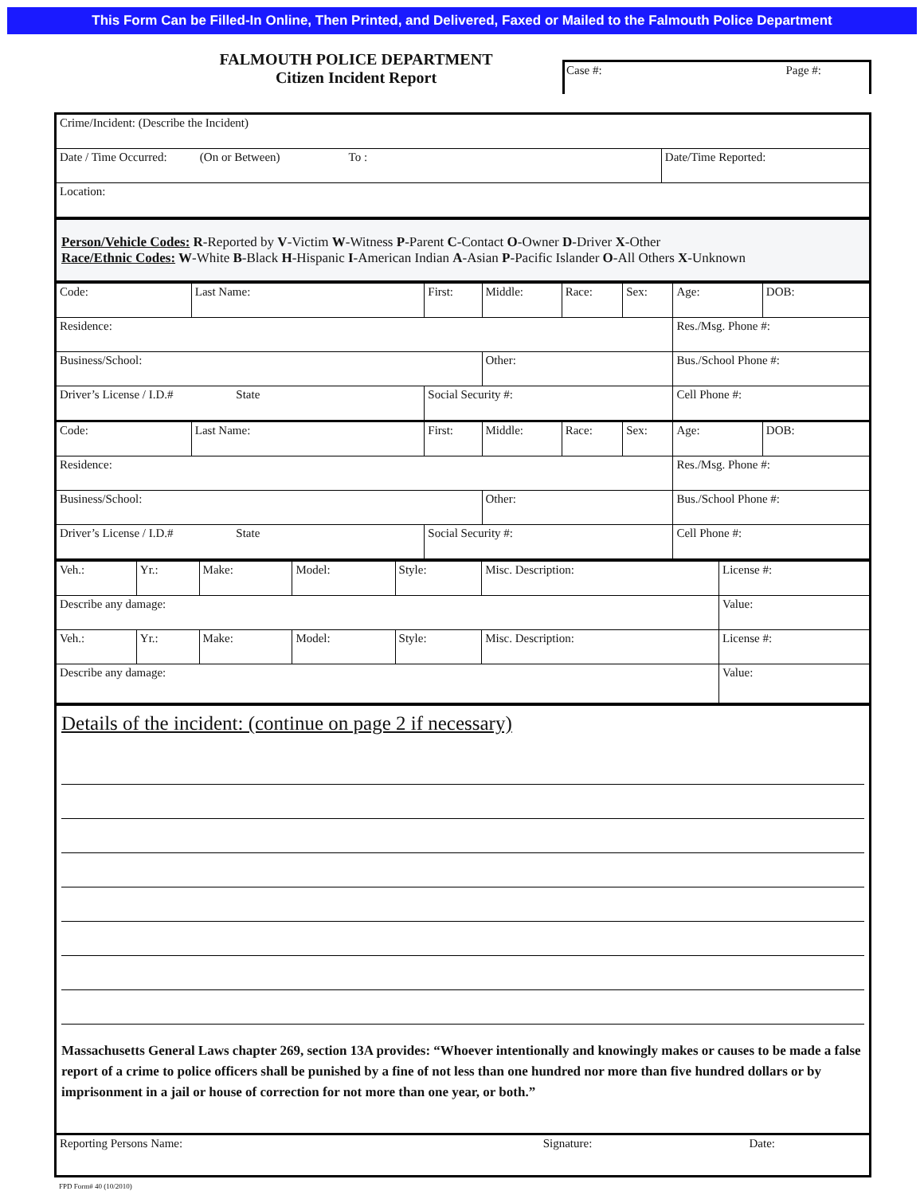This Form Can be Filled-In Online, Then Printed, and Delivered, Faxed or Mailed to the Falmouth Police Department
FALMOUTH POLICE DEPARTMENT
Citizen Incident Report
Case #: Page #:
| Crime/Incident: (Describe the Incident) | |
| Date / Time Occurred: (On or Between) To : | Date/Time Reported: |
| Location: | |
Person/Vehicle Codes: R-Reported by V-Victim W-Witness P-Parent C-Contact O-Owner D-Driver X-Other
Race/Ethnic Codes: W-White B-Black H-Hispanic I-American Indian A-Asian P-Pacific Islander O-All Others X-Unknown
| Code: | Last Name: | First: | Middle: | Race: | Sex: | Age: | DOB: |
| Residence: | | | | | | Res./Msg. Phone #: | |
| Business/School: | | | Other: | | | Bus./School Phone #: | |
| Driver’s License / I.D.# State | | Social Security #: | | | | Cell Phone #: | |
| Code: | Last Name: | First: | Middle: | Race: | Sex: | Age: | DOB: |
| Residence: | | | | | | Res./Msg. Phone #: | |
| Business/School: | | | Other: | | | Bus./School Phone #: | |
| Driver’s License / I.D.# State | | Social Security #: | | | | Cell Phone #: | |
| Veh.: | Yr.: | Make: | Model: | Style: | Misc. Description: | License #: |
| Describe any damage: | | | | | | Value: |
| Veh.: | Yr.: | Make: | Model: | Style: | Misc. Description: | License #: |
| Describe any damage: | | | | | | Value: |
Details of the incident: (continue on page 2 if necessary)
Massachusetts General Laws chapter 269, section 13A provides: “Whoever intentionally and knowingly makes or causes to be made a false report of a crime to police officers shall be punished by a fine of not less than one hundred nor more than five hundred dollars or by imprisonment in a jail or house of correction for not more than one year, or both.”
| Reporting Persons Name: | Signature: | Date: |
FPD Form# 40 (10/2010)